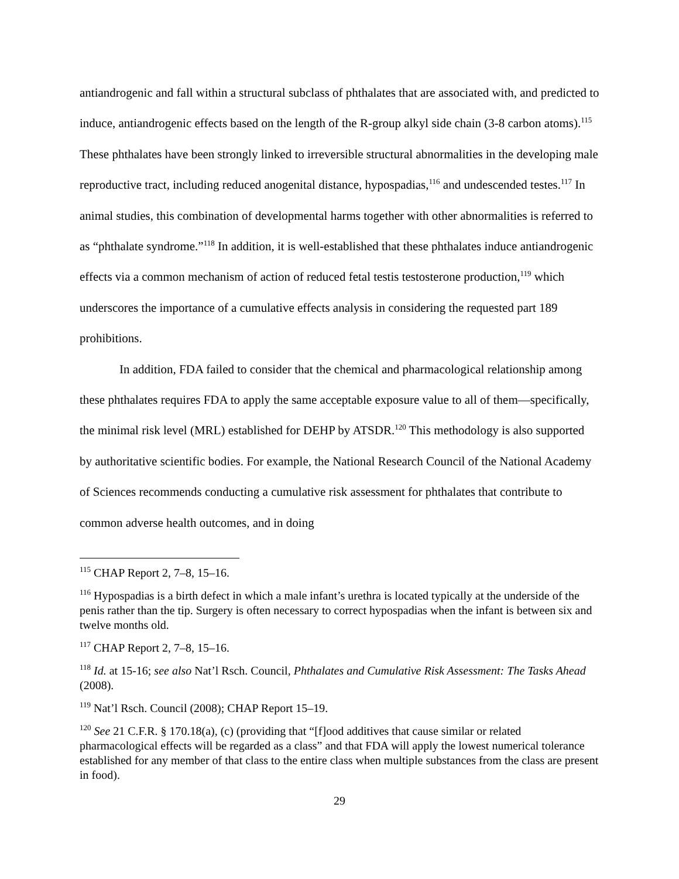antiandrogenic and fall within a structural subclass of phthalates that are associated with, and predicted to induce, antiandrogenic effects based on the length of the R-group alkyl side chain (3-8 carbon atoms).<sup>115</sup> These phthalates have been strongly linked to irreversible structural abnormalities in the developing male reproductive tract, including reduced anogenital distance, hypospadias,<sup>116</sup> and undescended testes.<sup>117</sup> In animal studies, this combination of developmental harms together with other abnormalities is referred to as “phthalate syndrome.”<sup>118</sup> In addition, it is well-established that these phthalates induce antiandrogenic effects via a common mechanism of action of reduced fetal testis testosterone production,<sup>119</sup> which underscores the importance of a cumulative effects analysis in considering the requested part 189 prohibitions.
In addition, FDA failed to consider that the chemical and pharmacological relationship among these phthalates requires FDA to apply the same acceptable exposure value to all of them—specifically, the minimal risk level (MRL) established for DEHP by ATSDR.<sup>120</sup> This methodology is also supported by authoritative scientific bodies. For example, the National Research Council of the National Academy of Sciences recommends conducting a cumulative risk assessment for phthalates that contribute to common adverse health outcomes, and in doing
<sup>115</sup> CHAP Report 2, 7–8, 15–16.
<sup>116</sup> Hypospadias is a birth defect in which a male infant’s urethra is located typically at the underside of the penis rather than the tip. Surgery is often necessary to correct hypospadias when the infant is between six and twelve months old.
<sup>117</sup> CHAP Report 2, 7–8, 15–16.
<sup>118</sup> Id. at 15-16; see also Nat’l Rsch. Council, Phthalates and Cumulative Risk Assessment: The Tasks Ahead (2008).
<sup>119</sup> Nat’l Rsch. Council (2008); CHAP Report 15–19.
<sup>120</sup> See 21 C.F.R. § 170.18(a), (c) (providing that “[f]ood additives that cause similar or related pharmacological effects will be regarded as a class” and that FDA will apply the lowest numerical tolerance established for any member of that class to the entire class when multiple substances from the class are present in food).
29